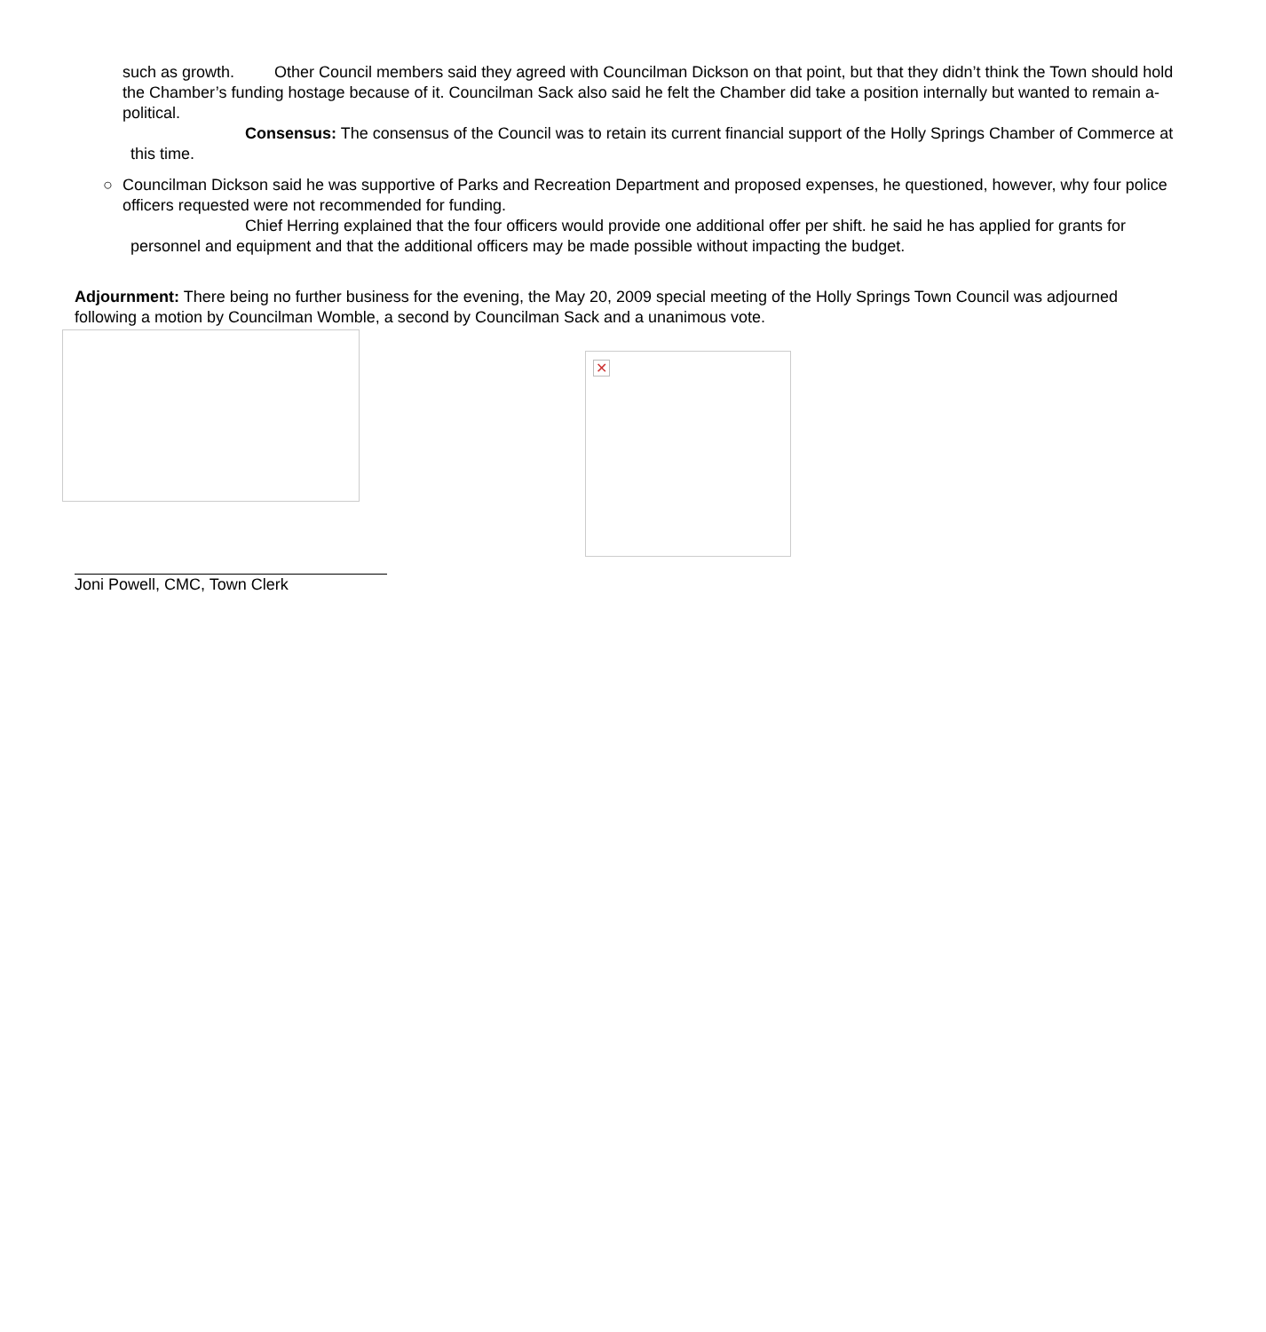such as growth. Other Council members said they agreed with Councilman Dickson on that point, but that they didn’t think the Town should hold the Chamber’s funding hostage because of it. Councilman Sack also said he felt the Chamber did take a position internally but wanted to remain a-political.
Consensus: The consensus of the Council was to retain its current financial support of the Holly Springs Chamber of Commerce at this time.
○ Councilman Dickson said he was supportive of Parks and Recreation Department and proposed expenses, he questioned, however, why four police officers requested were not recommended for funding.
Chief Herring explained that the four officers would provide one additional offer per shift. he said he has applied for grants for personnel and equipment and that the additional officers may be made possible without impacting the budget.
Adjournment: There being no further business for the evening, the May 20, 2009 special meeting of the Holly Springs Town Council was adjourned following a motion by Councilman Womble, a second by Councilman Sack and a unanimous vote.
✕
Joni Powell, CMC, Town Clerk